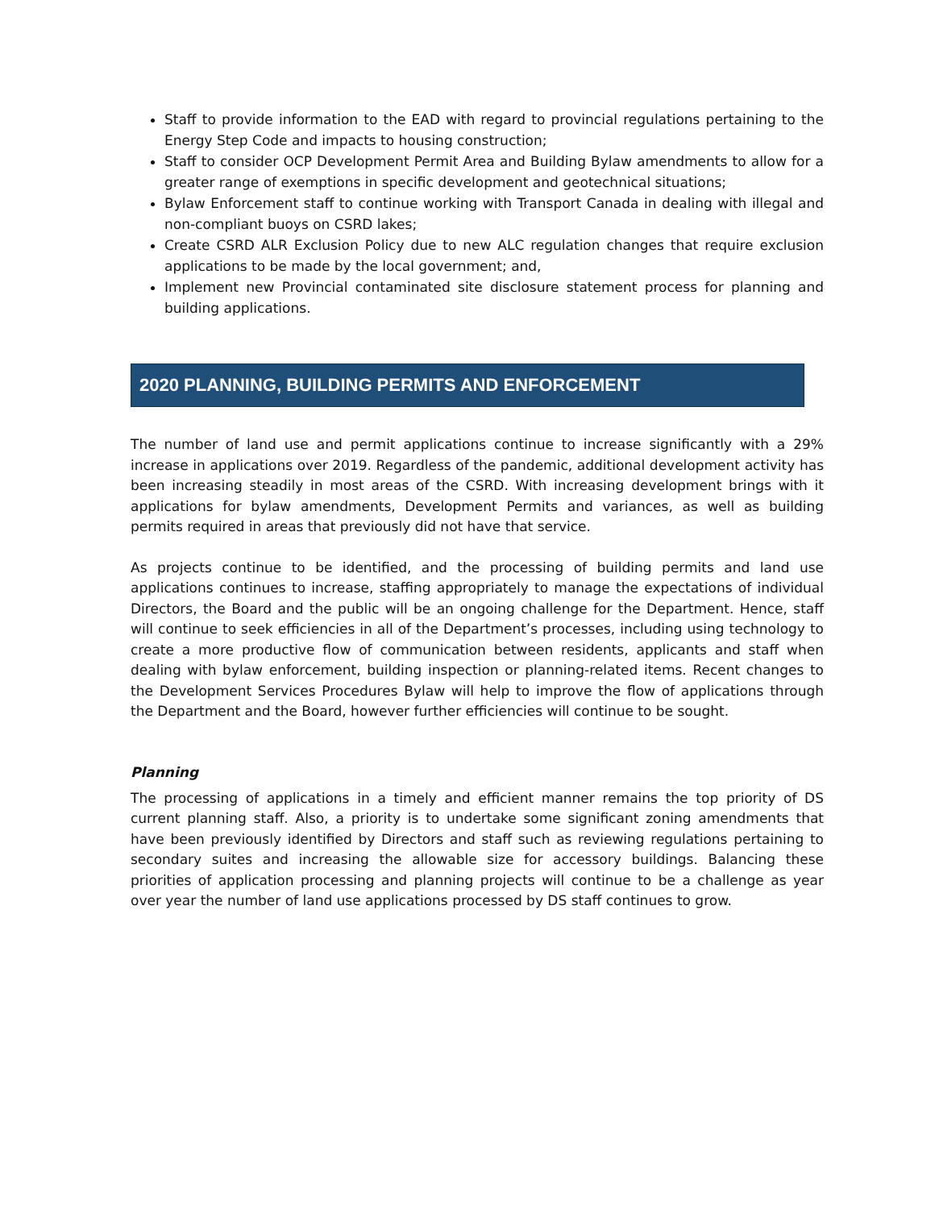Staff to provide information to the EAD with regard to provincial regulations pertaining to the Energy Step Code and impacts to housing construction;
Staff to consider OCP Development Permit Area and Building Bylaw amendments to allow for a greater range of exemptions in specific development and geotechnical situations;
Bylaw Enforcement staff to continue working with Transport Canada in dealing with illegal and non-compliant buoys on CSRD lakes;
Create CSRD ALR Exclusion Policy due to new ALC regulation changes that require exclusion applications to be made by the local government; and,
Implement new Provincial contaminated site disclosure statement process for planning and building applications.
2020 PLANNING, BUILDING PERMITS AND ENFORCEMENT
The number of land use and permit applications continue to increase significantly with a 29% increase in applications over 2019. Regardless of the pandemic, additional development activity has been increasing steadily in most areas of the CSRD. With increasing development brings with it applications for bylaw amendments, Development Permits and variances, as well as building permits required in areas that previously did not have that service.
As projects continue to be identified, and the processing of building permits and land use applications continues to increase, staffing appropriately to manage the expectations of individual Directors, the Board and the public will be an ongoing challenge for the Department. Hence, staff will continue to seek efficiencies in all of the Department’s processes, including using technology to create a more productive flow of communication between residents, applicants and staff when dealing with bylaw enforcement, building inspection or planning-related items. Recent changes to the Development Services Procedures Bylaw will help to improve the flow of applications through the Department and the Board, however further efficiencies will continue to be sought.
Planning
The processing of applications in a timely and efficient manner remains the top priority of DS current planning staff. Also, a priority is to undertake some significant zoning amendments that have been previously identified by Directors and staff such as reviewing regulations pertaining to secondary suites and increasing the allowable size for accessory buildings. Balancing these priorities of application processing and planning projects will continue to be a challenge as year over year the number of land use applications processed by DS staff continues to grow.